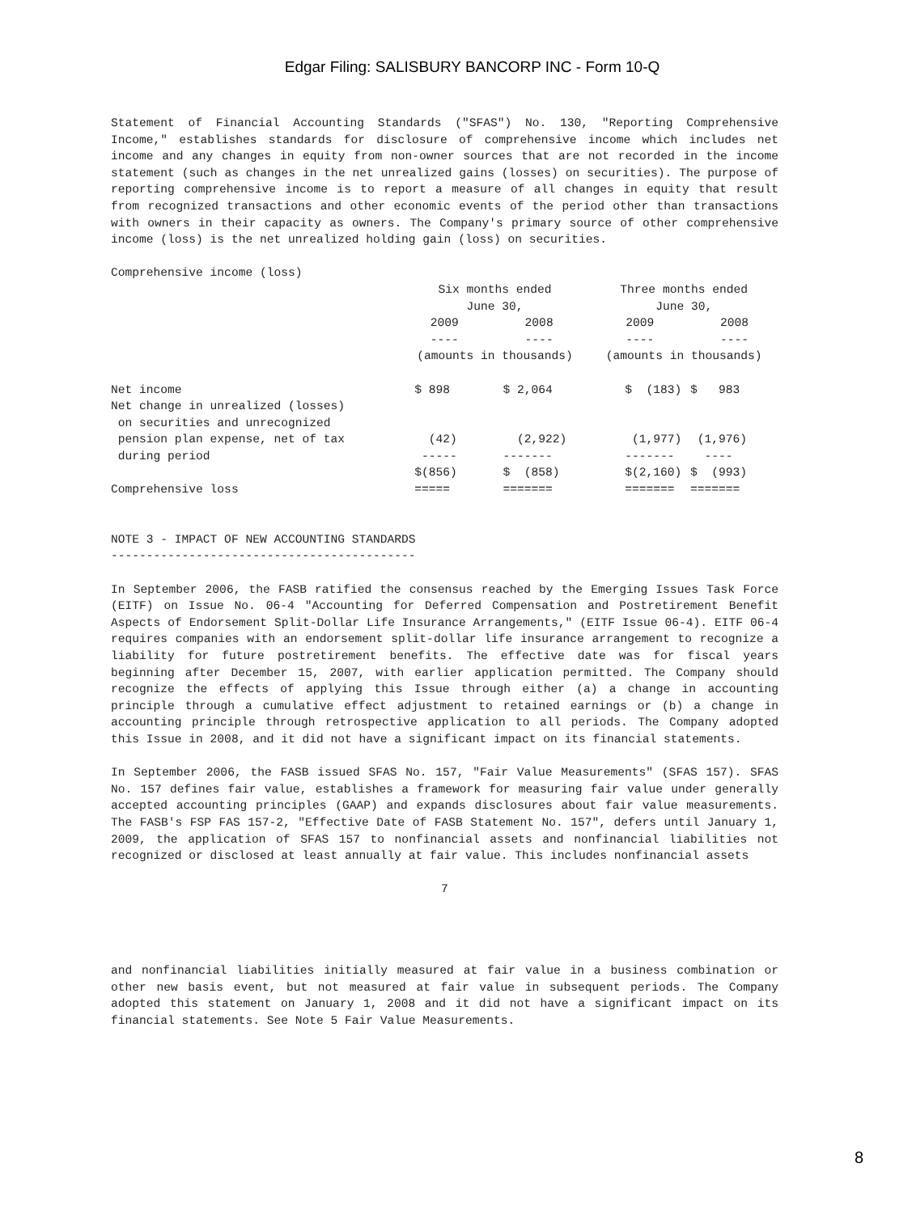Edgar Filing: SALISBURY BANCORP INC - Form 10-Q
Statement of Financial Accounting Standards ("SFAS") No. 130, "Reporting Comprehensive Income," establishes standards for disclosure of comprehensive income which includes net income and any changes in equity from non-owner sources that are not recorded in the income statement (such as changes in the net unrealized gains (losses) on securities). The purpose of reporting comprehensive income is to report a measure of all changes in equity that result from recognized transactions and other economic events of the period other than transactions with owners in their capacity as owners. The Company's primary source of other comprehensive income (loss) is the net unrealized holding gain (loss) on securities.
Comprehensive income (loss)
| | Six months ended June 30, | | Three months ended June 30, | |
| --- | --- | --- | --- | --- |
| | 2009 ---- | 2008 ---- | 2009 ---- | 2008 ---- |
| | (amounts in thousands) | | (amounts in thousands) | |
| Net income | $ 898 | $ 2,064 | $ (183) | $ 983 |
| Net change in unrealized (losses) on securities and unrecognized pension plan expense, net of tax during period | (42) ----- | (2,922) ------- | (1,977) ------- | (1,976) ---- |
| Comprehensive loss | $(856) ===== | $ (858) ======= | $(2,160) ======= | $ (993) ======= |
NOTE 3 - IMPACT OF NEW ACCOUNTING STANDARDS
-------------------------------------------
In September 2006, the FASB ratified the consensus reached by the Emerging Issues Task Force (EITF) on Issue No. 06-4 "Accounting for Deferred Compensation and Postretirement Benefit Aspects of Endorsement Split-Dollar Life Insurance Arrangements," (EITF Issue 06-4). EITF 06-4 requires companies with an endorsement split-dollar life insurance arrangement to recognize a liability for future postretirement benefits. The effective date was for fiscal years beginning after December 15, 2007, with earlier application permitted. The Company should recognize the effects of applying this Issue through either (a) a change in accounting principle through a cumulative effect adjustment to retained earnings or (b) a change in accounting principle through retrospective application to all periods. The Company adopted this Issue in 2008, and it did not have a significant impact on its financial statements.
In September 2006, the FASB issued SFAS No. 157, "Fair Value Measurements" (SFAS 157). SFAS No. 157 defines fair value, establishes a framework for measuring fair value under generally accepted accounting principles (GAAP) and expands disclosures about fair value measurements. The FASB's FSP FAS 157-2, "Effective Date of FASB Statement No. 157", defers until January 1, 2009, the application of SFAS 157 to nonfinancial assets and nonfinancial liabilities not recognized or disclosed at least annually at fair value. This includes nonfinancial assets
7
and nonfinancial liabilities initially measured at fair value in a business combination or other new basis event, but not measured at fair value in subsequent periods. The Company adopted this statement on January 1, 2008 and it did not have a significant impact on its financial statements. See Note 5 Fair Value Measurements.
8